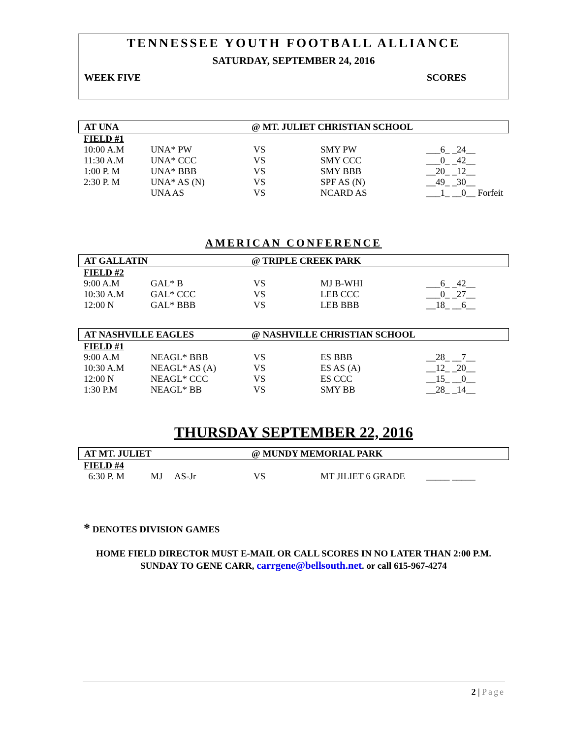TENNESSEE YOUTH FOOTBALL ALLIANCE
SATURDAY, SEPTEMBER 24, 2016
WEEK FIVE SCORES
AT UNA @ MT. JULIET CHRISTIAN SCHOOL
| FIELD #1 | | | | |
| 10:00 A.M | UNA* PW | VS | SMY PW | ___6_ _24__ |
| 11:30 A.M | UNA* CCC | VS | SMY CCC | ___0_ _42__ |
| 1:00 P. M | UNA* BBB | VS | SMY BBB | __20_ _12__ |
| 2:30 P. M | UNA* AS (N) | VS | SPF AS (N) | __49_ _30__ |
| | UNA AS | VS | NCARD AS | ___1_ __0__ Forfeit |
AMERICAN CONFERENCE
AT GALLATIN @ TRIPLE CREEK PARK
| FIELD #2 | | | | |
| 9:00 A.M | GAL* B | VS | MJ B-WHI | ___6_ _42__ |
| 10:30 A.M | GAL* CCC | VS | LEB CCC | ___0_ _27__ |
| 12:00 N | GAL* BBB | VS | LEB BBB | __18_ __6__ |
AT NASHVILLE EAGLES @ NASHVILLE CHRISTIAN SCHOOL
| FIELD #1 | | | | |
| 9:00 A.M | NEAGL* BBB | VS | ES BBB | __28_ __7__ |
| 10:30 A.M | NEAGL* AS (A) | VS | ES AS (A) | __12_ _20__ |
| 12:00 N | NEAGL* CCC | VS | ES CCC | __15_ __0__ |
| 1:30 P.M | NEAGL* BB | VS | SMY BB | __28_ _14__ |
THURSDAY SEPTEMBER 22, 2016
AT MT. JULIET @ MUNDY MEMORIAL PARK
| FIELD #4 | | | | |
| 6:30 P. M | MJ AS-Jr | VS | MT JILIET 6 GRADE | _____ _____ |
* DENOTES DIVISION GAMES
HOME FIELD DIRECTOR MUST E-MAIL OR CALL SCORES IN NO LATER THAN 2:00 P.M.
SUNDAY TO GENE CARR, carrgene@bellsouth.net. or call 615-967-4274
2 | Page